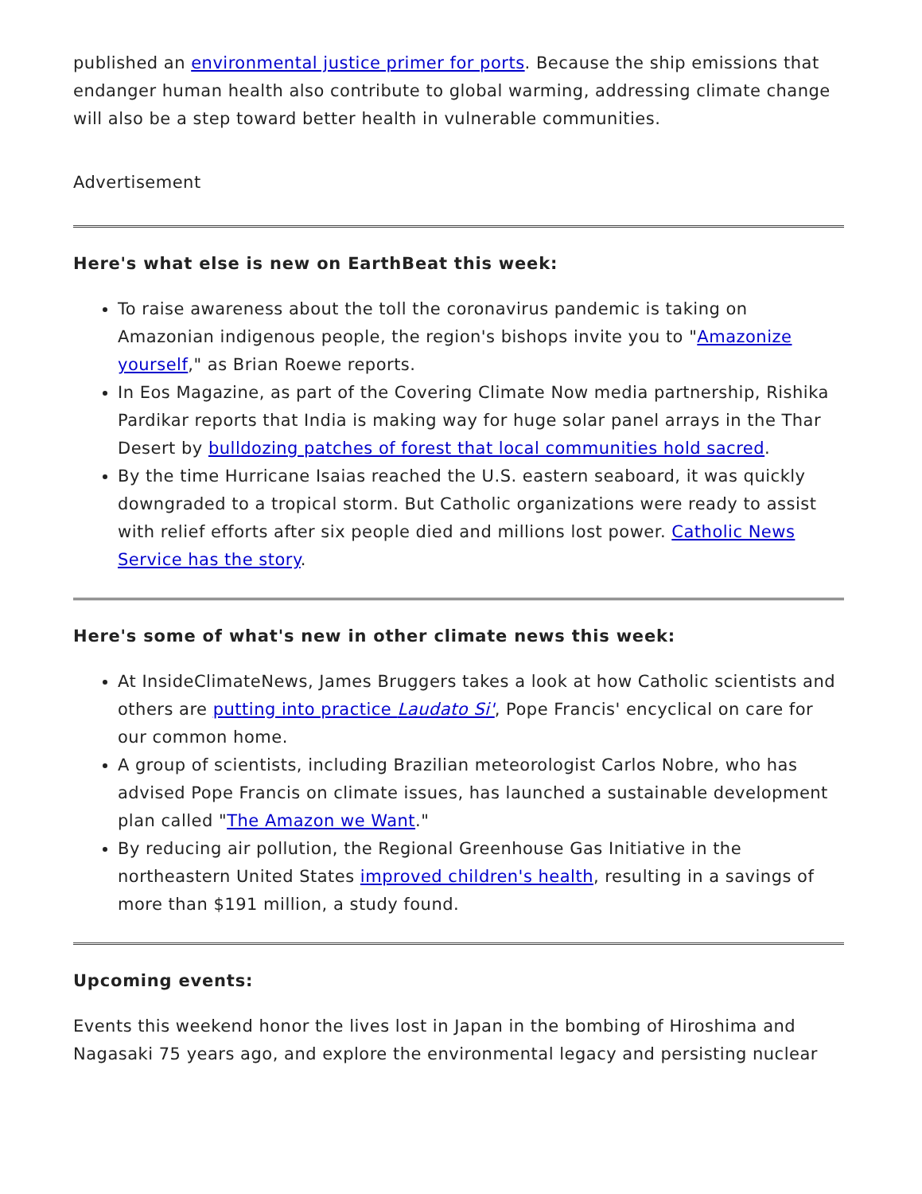published an environmental justice primer for ports. Because the ship emissions that endanger human health also contribute to global warming, addressing climate change will also be a step toward better health in vulnerable communities.
Advertisement
Here's what else is new on EarthBeat this week:
To raise awareness about the toll the coronavirus pandemic is taking on Amazonian indigenous people, the region's bishops invite you to "Amazonize yourself," as Brian Roewe reports.
In Eos Magazine, as part of the Covering Climate Now media partnership, Rishika Pardikar reports that India is making way for huge solar panel arrays in the Thar Desert by bulldozing patches of forest that local communities hold sacred.
By the time Hurricane Isaias reached the U.S. eastern seaboard, it was quickly downgraded to a tropical storm. But Catholic organizations were ready to assist with relief efforts after six people died and millions lost power. Catholic News Service has the story.
Here's some of what's new in other climate news this week:
At InsideClimateNews, James Bruggers takes a look at how Catholic scientists and others are putting into practice Laudato Si', Pope Francis' encyclical on care for our common home.
A group of scientists, including Brazilian meteorologist Carlos Nobre, who has advised Pope Francis on climate issues, has launched a sustainable development plan called "The Amazon we Want."
By reducing air pollution, the Regional Greenhouse Gas Initiative in the northeastern United States improved children's health, resulting in a savings of more than $191 million, a study found.
Upcoming events:
Events this weekend honor the lives lost in Japan in the bombing of Hiroshima and Nagasaki 75 years ago, and explore the environmental legacy and persisting nuclear